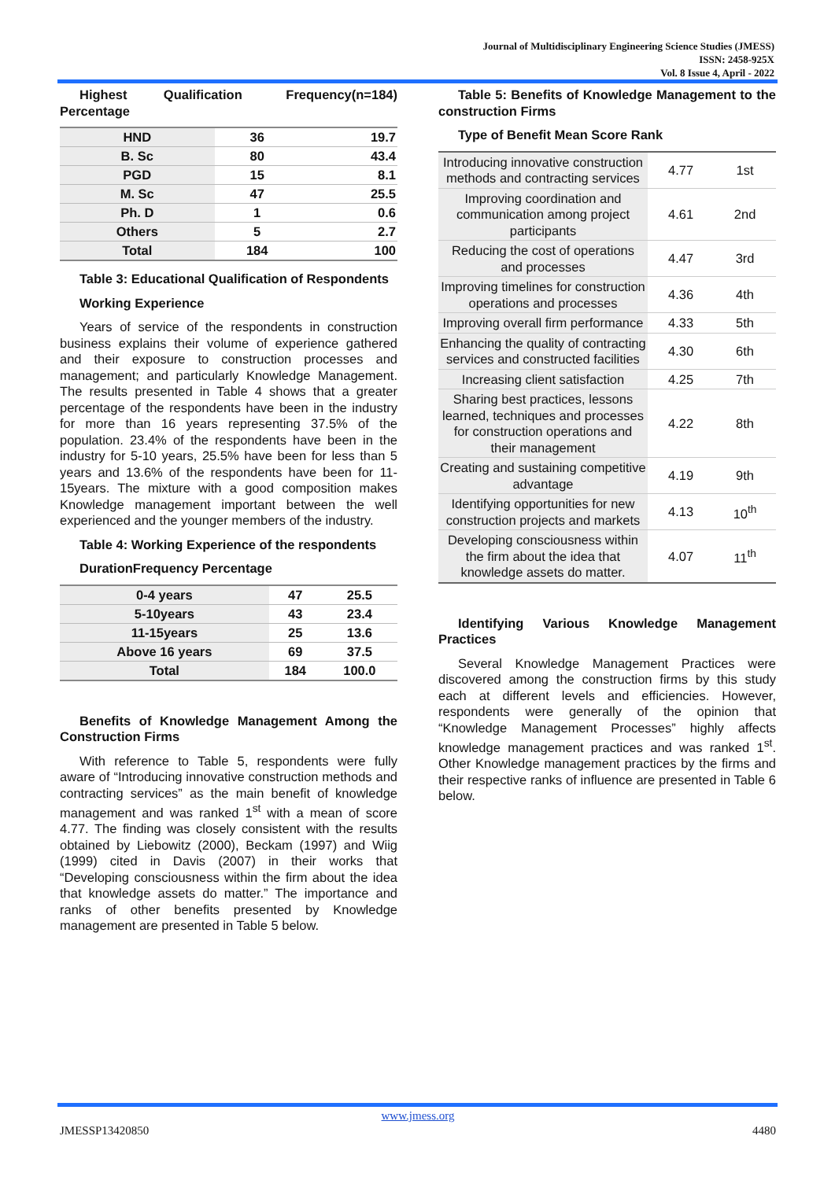Journal of Multidisciplinary Engineering Science Studies (JMESS)
ISSN: 2458-925X
Vol. 8 Issue 4, April - 2022
Highest Qualification Frequency(n=184) Percentage
| HND | 36 | 19.7 |
| B. Sc | 80 | 43.4 |
| PGD | 15 | 8.1 |
| M. Sc | 47 | 25.5 |
| Ph. D | 1 | 0.6 |
| Others | 5 | 2.7 |
| Total | 184 | 100 |
Table 3: Educational Qualification of Respondents
Working Experience
Years of service of the respondents in construction business explains their volume of experience gathered and their exposure to construction processes and management; and particularly Knowledge Management. The results presented in Table 4 shows that a greater percentage of the respondents have been in the industry for more than 16 years representing 37.5% of the population. 23.4% of the respondents have been in the industry for 5-10 years, 25.5% have been for less than 5 years and 13.6% of the respondents have been for 11-15years. The mixture with a good composition makes Knowledge management important between the well experienced and the younger members of the industry.
Table 4: Working Experience of the respondents
DurationFrequency Percentage
| 0-4 years | 47 | 25.5 |
| 5-10years | 43 | 23.4 |
| 11-15years | 25 | 13.6 |
| Above 16 years | 69 | 37.5 |
| Total | 184 | 100.0 |
Benefits of Knowledge Management Among the Construction Firms
With reference to Table 5, respondents were fully aware of “Introducing innovative construction methods and contracting services” as the main benefit of knowledge management and was ranked 1<sup>st</sup> with a mean of score 4.77. The finding was closely consistent with the results obtained by Liebowitz (2000), Beckam (1997) and Wiig (1999) cited in Davis (2007) in their works that “Developing consciousness within the firm about the idea that knowledge assets do matter.” The importance and ranks of other benefits presented by Knowledge management are presented in Table 5 below.
Table 5: Benefits of Knowledge Management to the construction Firms
Type of Benefit Mean Score Rank
| Introducing innovative construction methods and contracting services | 4.77 | 1st |
| Improving coordination and communication among project participants | 4.61 | 2nd |
| Reducing the cost of operations and processes | 4.47 | 3rd |
| Improving timelines for construction operations and processes | 4.36 | 4th |
| Improving overall firm performance | 4.33 | 5th |
| Enhancing the quality of contracting services and constructed facilities | 4.30 | 6th |
| Increasing client satisfaction | 4.25 | 7th |
| Sharing best practices, lessons learned, techniques and processes for construction operations and their management | 4.22 | 8th |
| Creating and sustaining competitive advantage | 4.19 | 9th |
| Identifying opportunities for new construction projects and markets | 4.13 | 10<sup>th</sup> |
| Developing consciousness within the firm about the idea that knowledge assets do matter. | 4.07 | 11<sup>th</sup> |
Identifying Various Knowledge Management Practices
Several Knowledge Management Practices were discovered among the construction firms by this study each at different levels and efficiencies. However, respondents were generally of the opinion that “Knowledge Management Processes” highly affects knowledge management practices and was ranked 1<sup>st</sup>. Other Knowledge management practices by the firms and their respective ranks of influence are presented in Table 6 below.
www.jmess.org
JMESSP13420850 4480